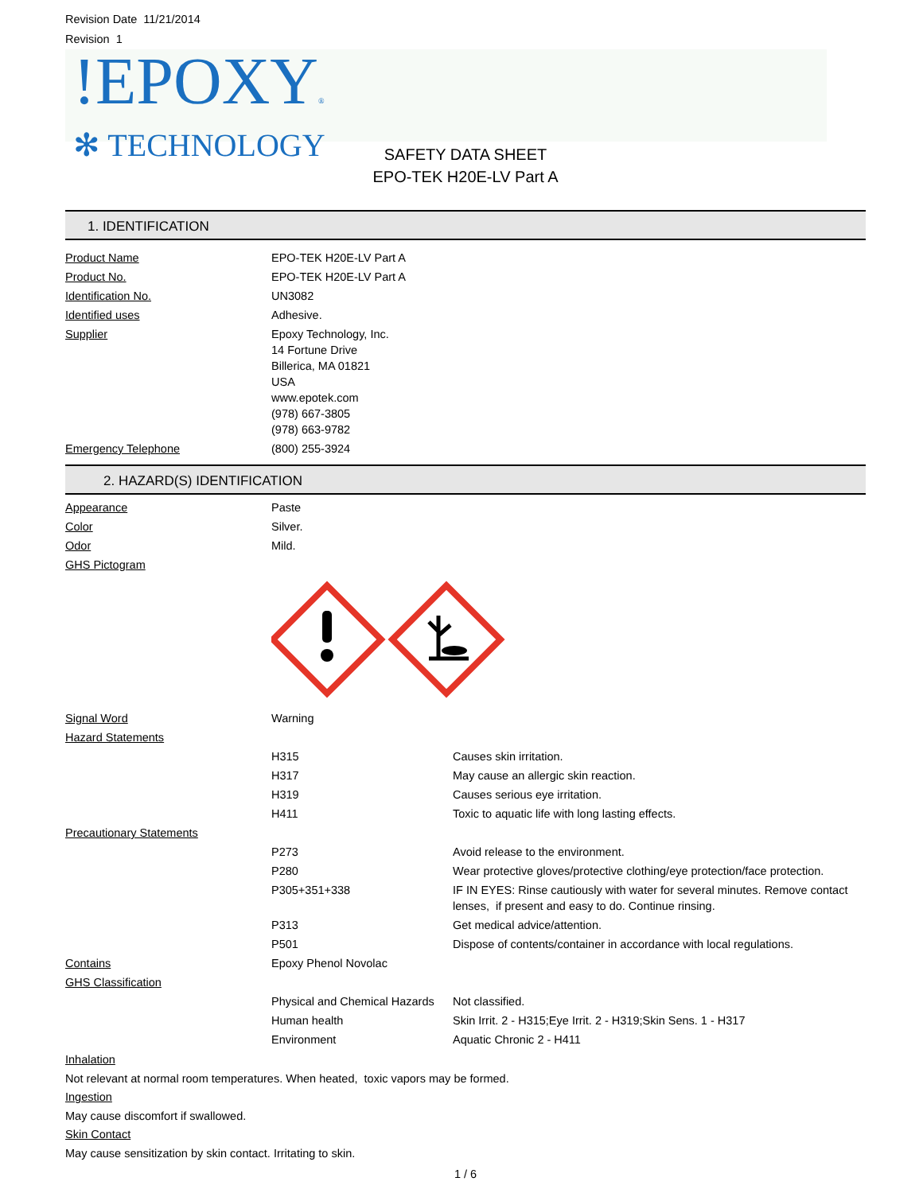Revision Date 11/21/2014
Revision 1
!EPOXY®
✻ TECHNOLOGY
SAFETY DATA SHEET
EPO-TEK H20E-LV Part A
1. IDENTIFICATION
| Product Name | EPO-TEK H20E-LV Part A |
| Product No. | EPO-TEK H20E-LV Part A |
| Identification No. | UN3082 |
| Identified uses | Adhesive. |
| Supplier | Epoxy Technology, Inc. 14 Fortune Drive Billerica, MA 01821 USA www.epotek.com (978) 667-3805 (978) 663-9782 |
| Emergency Telephone | (800) 255-3924 |
2. HAZARD(S) IDENTIFICATION
| Appearance | Paste | |
| Color | Silver. | |
| Odor | Mild. | |
| GHS Pictogram | | |
| Signal Word | Warning | |
| Hazard Statements | | |
| | H315 | Causes skin irritation. |
| | H317 | May cause an allergic skin reaction. |
| | H319 | Causes serious eye irritation. |
| | H411 | Toxic to aquatic life with long lasting effects. |
| Precautionary Statements | | |
| | P273 | Avoid release to the environment. |
| | P280 | Wear protective gloves/protective clothing/eye protection/face protection. |
| | P305+351+338 | IF IN EYES: Rinse cautiously with water for several minutes. Remove contact lenses, if present and easy to do. Continue rinsing. |
| | P313 | Get medical advice/attention. |
| | P501 | Dispose of contents/container in accordance with local regulations. |
| Contains | Epoxy Phenol Novolac | |
| GHS Classification | | |
| | Physical and Chemical Hazards | Not classified. |
| | Human health | Skin Irrit. 2 - H315;Eye Irrit. 2 - H319;Skin Sens. 1 - H317 |
| | Environment | Aquatic Chronic 2 - H411 |
Inhalation
Not relevant at normal room temperatures. When heated, toxic vapors may be formed.
Ingestion
May cause discomfort if swallowed.
Skin Contact
May cause sensitization by skin contact. Irritating to skin.
1 / 6